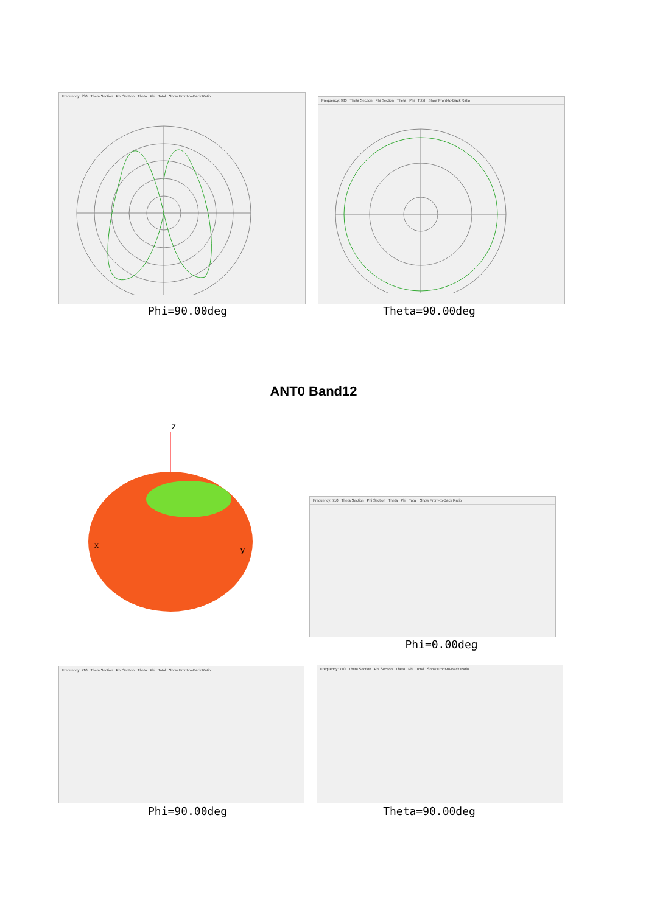Frequency: 930 Theta Section Phi Section Theta Phi Total Show Front-to-Back Ratio
Phi=90.00deg
Frequency: 930 Theta Section Phi Section Theta Phi Total Show Front-to-Back Ratio
Theta=90.00deg
ANT0 Band12
z
x
y
Frequency: 710 Theta Section Phi Section Theta Phi Total Show Front-to-Back Ratio
Phi=0.00deg
Frequency: 710 Theta Section Phi Section Theta Phi Total Show Front-to-Back Ratio
Phi=90.00deg
Frequency: 710 Theta Section Phi Section Theta Phi Total Show Front-to-Back Ratio
Theta=90.00deg